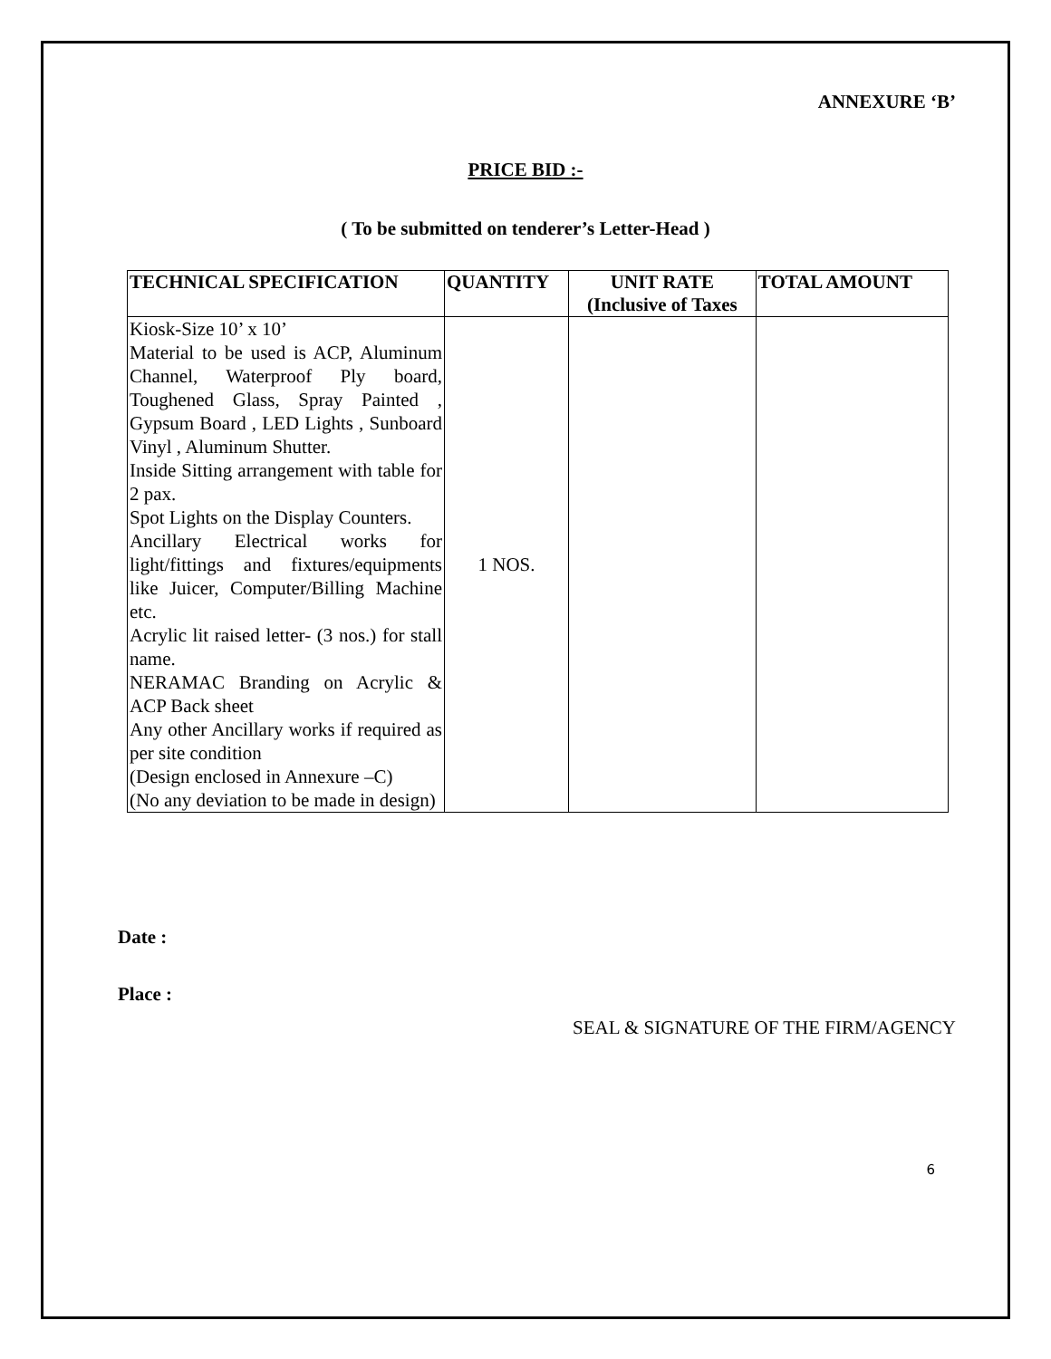ANNEXURE ‘B’
PRICE BID :-
( To be submitted on tenderer’s Letter-Head )
| TECHNICAL SPECIFICATION | QUANTITY | UNIT RATE (Inclusive of Taxes | TOTAL AMOUNT |
| --- | --- | --- | --- |
| Kiosk-Size 10’ x 10’ Material to be used is ACP, Aluminum Channel, Waterproof Ply board, Toughened Glass, Spray Painted , Gypsum Board , LED Lights , Sunboard Vinyl , Aluminum Shutter. Inside Sitting arrangement with table for 2 pax. Spot Lights on the Display Counters. Ancillary Electrical works for light/fittings and fixtures/equipments like Juicer, Computer/Billing Machine etc. Acrylic lit raised letter- (3 nos.) for stall name. NERAMAC Branding on Acrylic & ACP Back sheet Any other Ancillary works if required as per site condition (Design enclosed in Annexure –C) (No any deviation to be made in design) | 1 NOS. | | |
Date :
Place :
SEAL & SIGNATURE OF THE FIRM/AGENCY
6